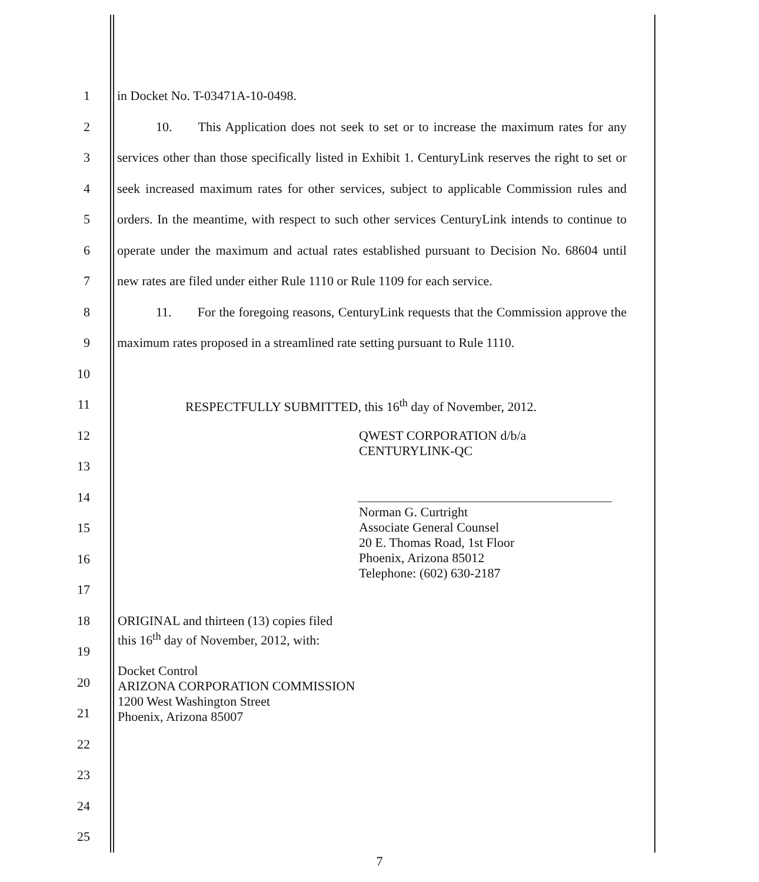1 in Docket No. T-03471A-10-0498.
2    10.  This Application does not seek to set or to increase the maximum rates for any
3 services other than those specifically listed in Exhibit 1. CenturyLink reserves the right to set or
4 seek increased maximum rates for other services, subject to applicable Commission rules and
5 orders. In the meantime, with respect to such other services CenturyLink intends to continue to
6 operate under the maximum and actual rates established pursuant to Decision No. 68604 until
7 new rates are filed under either Rule 1110 or Rule 1109 for each service.
8    11.  For the foregoing reasons, CenturyLink requests that the Commission approve the
9 maximum rates proposed in a streamlined rate setting pursuant to Rule 1110.
10
11 RESPECTFULLY SUBMITTED, this 16<sup>th</sup> day of November, 2012.
12
13
14
15
16
17
18
19
20
21
22
23
24
25
QWEST CORPORATION d/b/a
CENTURYLINK-QC
Norman G. Curtright
Associate General Counsel
20 E. Thomas Road, 1st Floor
Phoenix, Arizona 85012
Telephone: (602) 630-2187
ORIGINAL and thirteen (13) copies filed
this 16<sup>th</sup> day of November, 2012, with:
Docket Control
ARIZONA CORPORATION COMMISSION
1200 West Washington Street
Phoenix, Arizona 85007
7